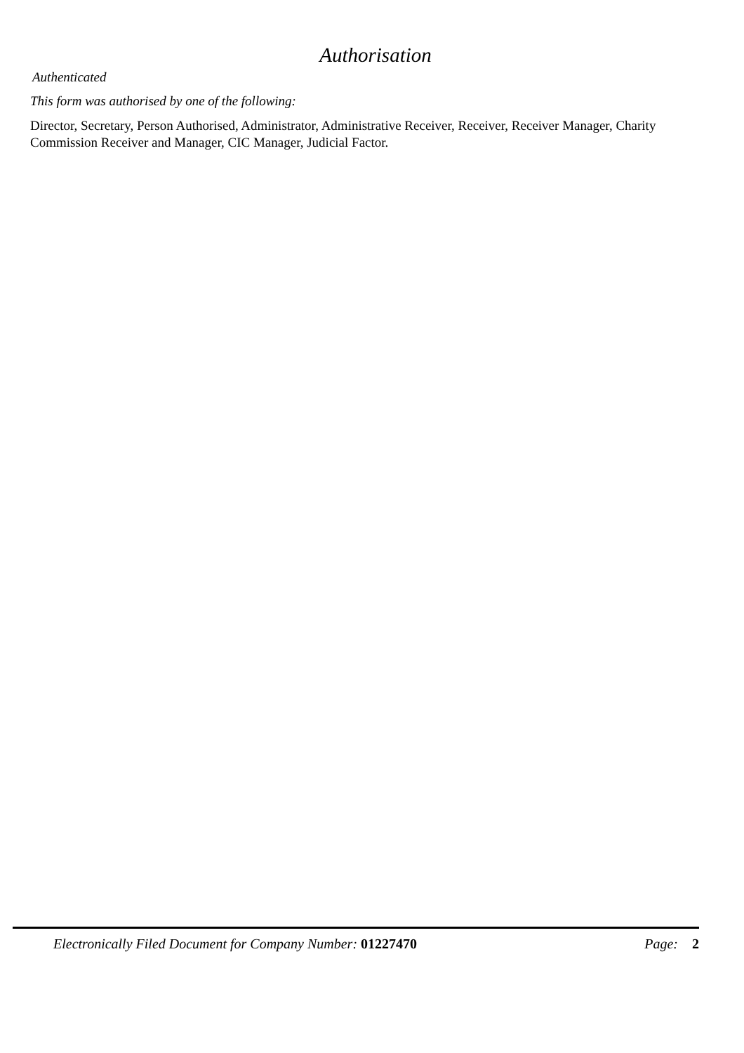Authorisation
Authenticated
This form was authorised by one of the following:
Director, Secretary, Person Authorised, Administrator, Administrative Receiver, Receiver, Receiver Manager, Charity Commission Receiver and Manager, CIC Manager, Judicial Factor.
Electronically Filed Document for Company Number: 01227470 Page: 2